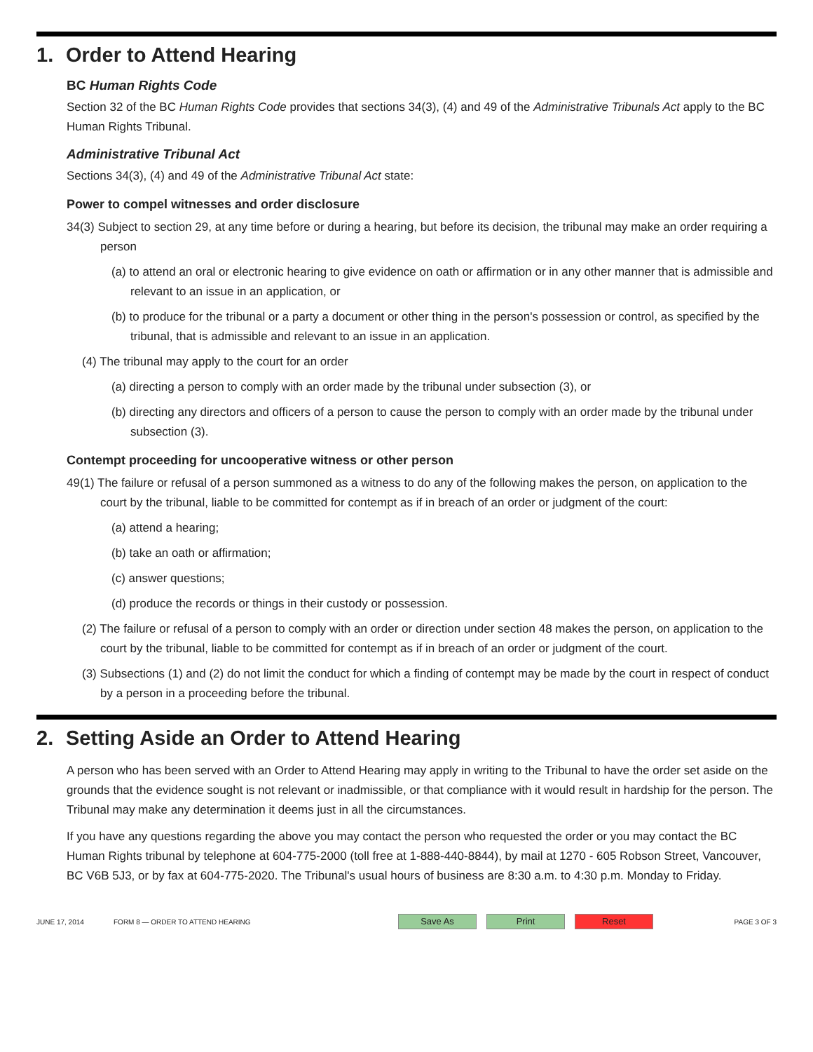1. Order to Attend Hearing
BC Human Rights Code
Section 32 of the BC Human Rights Code provides that sections 34(3), (4) and 49 of the Administrative Tribunals Act apply to the BC Human Rights Tribunal.
Administrative Tribunal Act
Sections 34(3), (4) and 49 of the Administrative Tribunal Act state:
Power to compel witnesses and order disclosure
34(3) Subject to section 29, at any time before or during a hearing, but before its decision, the tribunal may make an order requiring a person
(a) to attend an oral or electronic hearing to give evidence on oath or affirmation or in any other manner that is admissible and relevant to an issue in an application, or
(b) to produce for the tribunal or a party a document or other thing in the person's possession or control, as specified by the tribunal, that is admissible and relevant to an issue in an application.
(4) The tribunal may apply to the court for an order
(a) directing a person to comply with an order made by the tribunal under subsection (3), or
(b) directing any directors and officers of a person to cause the person to comply with an order made by the tribunal under subsection (3).
Contempt proceeding for uncooperative witness or other person
49(1) The failure or refusal of a person summoned as a witness to do any of the following makes the person, on application to the court by the tribunal, liable to be committed for contempt as if in breach of an order or judgment of the court:
(a) attend a hearing;
(b) take an oath or affirmation;
(c) answer questions;
(d) produce the records or things in their custody or possession.
(2) The failure or refusal of a person to comply with an order or direction under section 48 makes the person, on application to the court by the tribunal, liable to be committed for contempt as if in breach of an order or judgment of the court.
(3) Subsections (1) and (2) do not limit the conduct for which a finding of contempt may be made by the court in respect of conduct by a person in a proceeding before the tribunal.
2. Setting Aside an Order to Attend Hearing
A person who has been served with an Order to Attend Hearing may apply in writing to the Tribunal to have the order set aside on the grounds that the evidence sought is not relevant or inadmissible, or that compliance with it would result in hardship for the person. The Tribunal may make any determination it deems just in all the circumstances.
If you have any questions regarding the above you may contact the person who requested the order or you may contact the BC Human Rights tribunal by telephone at 604-775-2000 (toll free at 1-888-440-8844), by mail at 1270 - 605 Robson Street, Vancouver, BC V6B 5J3, or by fax at 604-775-2020. The Tribunal's usual hours of business are 8:30 a.m. to 4:30 p.m. Monday to Friday.
JUNE 17, 2014 FORM 8 — ORDER TO ATTEND HEARING
Save As Print Reset
PAGE 3 OF 3